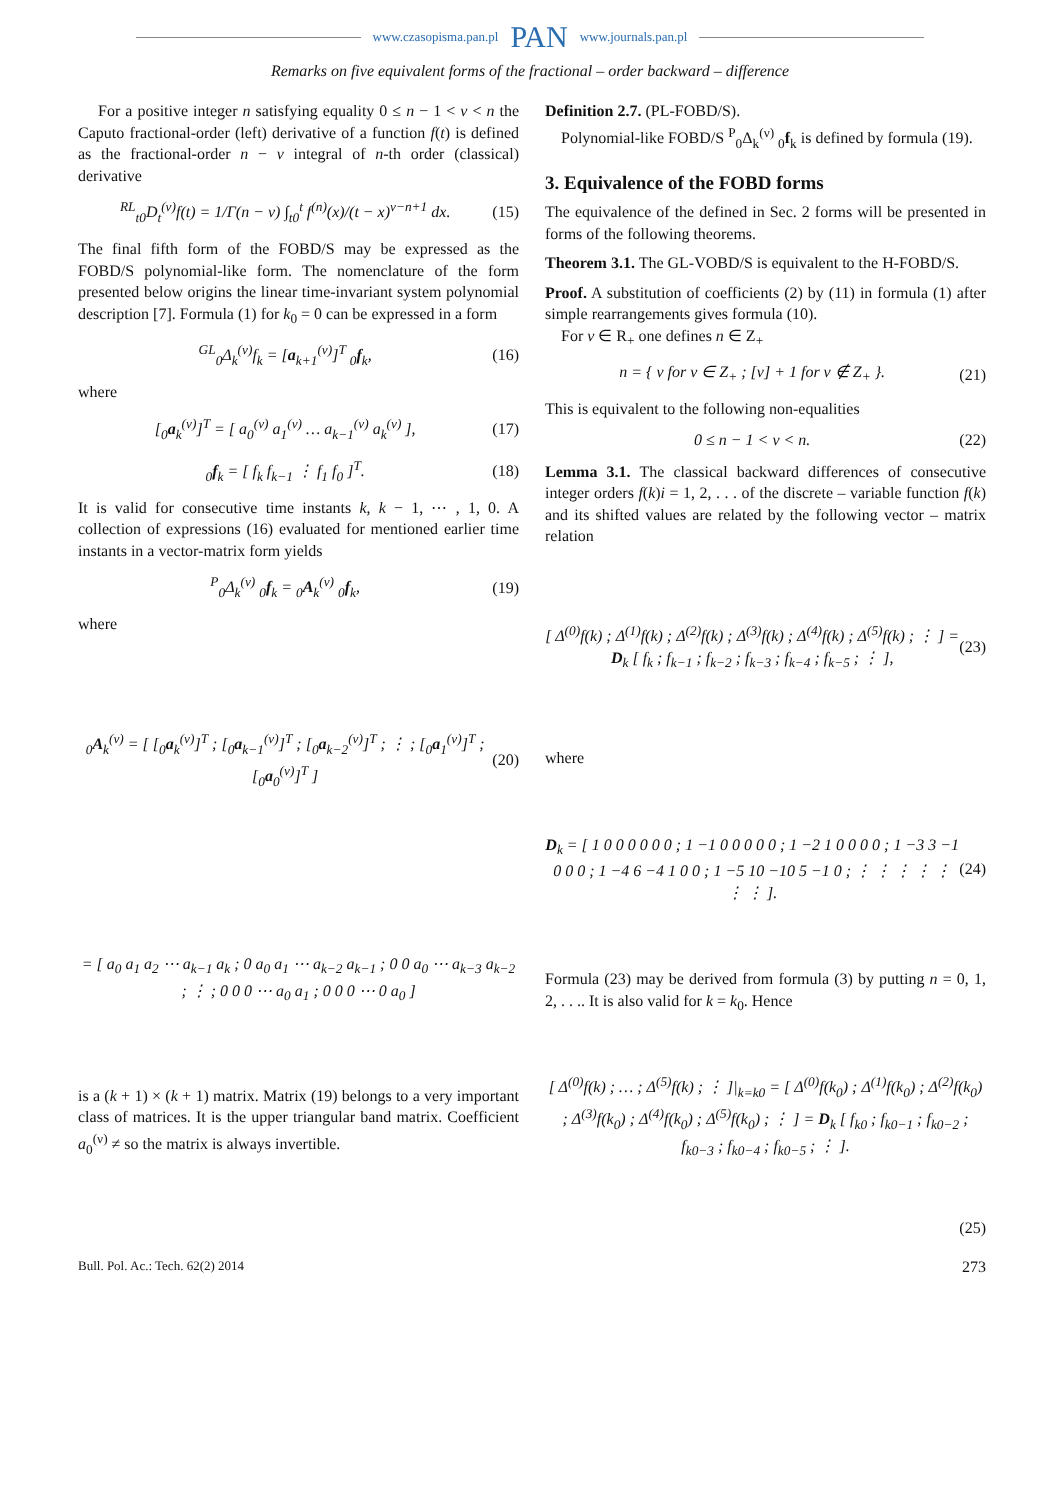www.czasopisma.pan.pl PAN www.journals.pan.pl
Remarks on five equivalent forms of the fractional – order backward – difference
For a positive integer n satisfying equality 0 ≤ n − 1 < ν < n the Caputo fractional-order (left) derivative of a function f(t) is defined as the fractional-order n − ν integral of n-th order (classical) derivative
<sup>RL</sup><sub>t0</sub>D<sub>t</sub><sup>(ν)</sup>f(t) = 1/Γ(n − ν) ∫<sub>t0</sub><sup>t</sup> f<sup>(n)</sup>(x)/(t − x)<sup>ν−n+1</sup> dx.
(15)
The final fifth form of the FOBD/S may be expressed as the FOBD/S polynomial-like form. The nomenclature of the form presented below origins the linear time-invariant system polynomial description [7]. Formula (1) for k<sub>0</sub> = 0 can be expressed in a form
<sup>GL</sup><sub>0</sub>Δ<sub>k</sub><sup>(ν)</sup>f<sub>k</sub> = [a<sub>k+1</sub><sup>(ν)</sup>]<sup>T</sup> <sub>0</sub>f<sub>k</sub>, (16)
where
[<sub>0</sub>a<sub>k</sub><sup>(ν)</sup>]<sup>T</sup> = [ a<sub>0</sub><sup>(ν)</sup> a<sub>1</sub><sup>(ν)</sup> … a<sub>k−1</sub><sup>(ν)</sup> a<sub>k</sub><sup>(ν)</sup> ],
(17)
<sub>0</sub>f<sub>k</sub> = [ f<sub>k</sub> f<sub>k−1</sub> ⋮ f<sub>1</sub> f<sub>0</sub> ]<sup>T</sup>. (18)
It is valid for consecutive time instants k, k − 1, ⋯ , 1, 0. A collection of expressions (16) evaluated for mentioned earlier time instants in a vector-matrix form yields
<sup>P</sup><sub>0</sub>Δ<sub>k</sub><sup>(ν)</sup> <sub>0</sub>f<sub>k</sub> = <sub>0</sub>A<sub>k</sub><sup>(ν)</sup> <sub>0</sub>f<sub>k</sub>, (19)
where
<sub>0</sub>A<sub>k</sub><sup>(ν)</sup> = [ [<sub>0</sub>a<sub>k</sub><sup>(ν)</sup>]<sup>T</sup> ; [<sub>0</sub>a<sub>k−1</sub><sup>(ν)</sup>]<sup>T</sup> ; [<sub>0</sub>a<sub>k−2</sub><sup>(ν)</sup>]<sup>T</sup> ; ⋮ ; [<sub>0</sub>a<sub>1</sub><sup>(ν)</sup>]<sup>T</sup> ; [<sub>0</sub>a<sub>0</sub><sup>(ν)</sup>]<sup>T</sup> ]
(20)
= [ a<sub>0</sub> a<sub>1</sub> a<sub>2</sub> ⋯ a<sub>k−1</sub> a<sub>k</sub> ; 0 a<sub>0</sub> a<sub>1</sub> ⋯ a<sub>k−2</sub> a<sub>k−1</sub> ; 0 0 a<sub>0</sub> ⋯ a<sub>k−3</sub> a<sub>k−2</sub> ; ⋮ ; 0 0 0 ⋯ a<sub>0</sub> a<sub>1</sub> ; 0 0 0 ⋯ 0 a<sub>0</sub> ]
is a (k + 1) × (k + 1) matrix. Matrix (19) belongs to a very important class of matrices. It is the upper triangular band matrix. Coefficient a<sub>0</sub><sup>(ν)</sup> ≠ so the matrix is always invertible.
Definition 2.7. (PL-FOBD/S).
Polynomial-like FOBD/S <sup>P</sup><sub>0</sub>Δ<sub>k</sub><sup>(ν)</sup> <sub>0</sub>f<sub>k</sub> is defined by formula (19).
3. Equivalence of the FOBD forms
The equivalence of the defined in Sec. 2 forms will be presented in forms of the following theorems.
Theorem 3.1. The GL-VOBD/S is equivalent to the H-FOBD/S.
Proof. A substitution of coefficients (2) by (11) in formula (1) after simple rearrangements gives formula (10).
For ν ∈ R<sub>+</sub> one defines n ∈ Z<sub>+</sub>
n = { ν for ν ∈ Z<sub>+</sub> ; [ν] + 1 for ν ∉ Z<sub>+</sub> }.
(21)
This is equivalent to the following non-equalities
0 ≤ n − 1 < ν < n. (22)
Lemma 3.1. The classical backward differences of consecutive integer orders f(k)i = 1, 2, . . . of the discrete – variable function f(k) and its shifted values are related by the following vector – matrix relation
[ Δ<sup>(0)</sup>f(k) ; Δ<sup>(1)</sup>f(k) ; Δ<sup>(2)</sup>f(k) ; Δ<sup>(3)</sup>f(k) ; Δ<sup>(4)</sup>f(k) ; Δ<sup>(5)</sup>f(k) ; ⋮ ] = D<sub>k</sub> [ f<sub>k</sub> ; f<sub>k−1</sub> ; f<sub>k−2</sub> ; f<sub>k−3</sub> ; f<sub>k−4</sub> ; f<sub>k−5</sub> ; ⋮ ],
(23)
where
D<sub>k</sub> = [ 1 0 0 0 0 0 0 ; 1 −1 0 0 0 0 0 ; 1 −2 1 0 0 0 0 ; 1 −3 3 −1 0 0 0 ; 1 −4 6 −4 1 0 0 ; 1 −5 10 −10 5 −1 0 ; ⋮ ⋮ ⋮ ⋮ ⋮ ⋮ ⋮ ].
(24)
Formula (23) may be derived from formula (3) by putting n = 0, 1, 2, . . .. It is also valid for k = k<sub>0</sub>. Hence
[ Δ<sup>(0)</sup>f(k) ; … ; Δ<sup>(5)</sup>f(k) ; ⋮ ]|<sub>k=k0</sub> = [ Δ<sup>(0)</sup>f(k<sub>0</sub>) ; Δ<sup>(1)</sup>f(k<sub>0</sub>) ; Δ<sup>(2)</sup>f(k<sub>0</sub>) ; Δ<sup>(3)</sup>f(k<sub>0</sub>) ; Δ<sup>(4)</sup>f(k<sub>0</sub>) ; Δ<sup>(5)</sup>f(k<sub>0</sub>) ; ⋮ ] = D<sub>k</sub> [ f<sub>k0</sub> ; f<sub>k0−1</sub> ; f<sub>k0−2</sub> ; f<sub>k0−3</sub> ; f<sub>k0−4</sub> ; f<sub>k0−5</sub> ; ⋮ ].
(25)
Bull. Pol. Ac.: Tech. 62(2) 2014 273